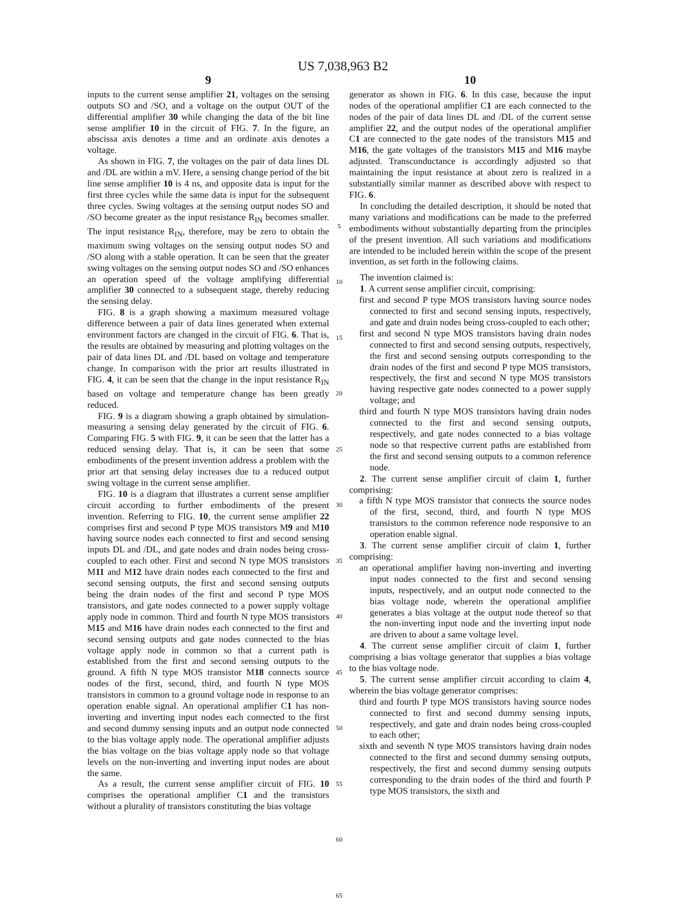US 7,038,963 B2
9
inputs to the current sense amplifier 21, voltages on the sensing outputs SO and /SO, and a voltage on the output OUT of the differential amplifier 30 while changing the data of the bit line sense amplifier 10 in the circuit of FIG. 7. In the figure, an abscissa axis denotes a time and an ordinate axis denotes a voltage.
As shown in FIG. 7, the voltages on the pair of data lines DL and /DL are within a mV. Here, a sensing change period of the bit line sense amplifier 10 is 4 ns, and opposite data is input for the first three cycles while the same data is input for the subsequent three cycles. Swing voltages at the sensing output nodes SO and /SO become greater as the input resistance R<sub>IN</sub> becomes smaller. The input resistance R<sub>IN</sub>, therefore, may be zero to obtain the maximum swing voltages on the sensing output nodes SO and /SO along with a stable operation. It can be seen that the greater swing voltages on the sensing output nodes SO and /SO enhances an operation speed of the voltage amplifying differential amplifier 30 connected to a subsequent stage, thereby reducing the sensing delay.
FIG. 8 is a graph showing a maximum measured voltage difference between a pair of data lines generated when external environment factors are changed in the circuit of FIG. 6. That is, the results are obtained by measuring and plotting voltages on the pair of data lines DL and /DL based on voltage and temperature change. In comparison with the prior art results illustrated in FIG. 4, it can be seen that the change in the input resistance R<sub>IN</sub> based on voltage and temperature change has been greatly reduced.
FIG. 9 is a diagram showing a graph obtained by simulation-measuring a sensing delay generated by the circuit of FIG. 6. Comparing FIG. 5 with FIG. 9, it can be seen that the latter has a reduced sensing delay. That is, it can be seen that some embodiments of the present invention address a problem with the prior art that sensing delay increases due to a reduced output swing voltage in the current sense amplifier.
FIG. 10 is a diagram that illustrates a current sense amplifier circuit according to further embodiments of the present invention. Referring to FIG. 10, the current sense amplifier 22 comprises first and second P type MOS transistors M9 and M10 having source nodes each connected to first and second sensing inputs DL and /DL, and gate nodes and drain nodes being cross-coupled to each other. First and second N type MOS transistors M11 and M12 have drain nodes each connected to the first and second sensing outputs, the first and second sensing outputs being the drain nodes of the first and second P type MOS transistors, and gate nodes connected to a power supply voltage apply node in common. Third and fourth N type MOS transistors M15 and M16 have drain nodes each connected to the first and second sensing outputs and gate nodes connected to the bias voltage apply node in common so that a current path is established from the first and second sensing outputs to the ground. A fifth N type MOS transistor M18 connects source nodes of the first, second, third, and fourth N type MOS transistors in common to a ground voltage node in response to an operation enable signal. An operational amplifier C1 has non-inverting and inverting input nodes each connected to the first and second dummy sensing inputs and an output node connected to the bias voltage apply node. The operational amplifier adjusts the bias voltage on the bias voltage apply node so that voltage levels on the non-inverting and inverting input nodes are about the same.
As a result, the current sense amplifier circuit of FIG. 10 comprises the operational amplifier C1 and the transistors without a plurality of transistors constituting the bias voltage
5
10
15
20
25
30
35
40
45
50
55
60
65
10
generator as shown in FIG. 6. In this case, because the input nodes of the operational amplifier C1 are each connected to the nodes of the pair of data lines DL and /DL of the current sense amplifier 22, and the output nodes of the operational amplifier C1 are connected to the gate nodes of the transistors M15 and M16, the gate voltages of the transistors M15 and M16 maybe adjusted. Transconductance is accordingly adjusted so that maintaining the input resistance at about zero is realized in a substantially similar manner as described above with respect to FIG. 6.
In concluding the detailed description, it should be noted that many variations and modifications can be made to the preferred embodiments without substantially departing from the principles of the present invention. All such variations and modifications are intended to be included herein within the scope of the present invention, as set forth in the following claims.
The invention claimed is:
1. A current sense amplifier circuit, comprising:
first and second P type MOS transistors having source nodes connected to first and second sensing inputs, respectively, and gate and drain nodes being cross-coupled to each other;
first and second N type MOS transistors having drain nodes connected to first and second sensing outputs, respectively, the first and second sensing outputs corresponding to the drain nodes of the first and second P type MOS transistors, respectively, the first and second N type MOS transistors having respective gate nodes connected to a power supply voltage; and
third and fourth N type MOS transistors having drain nodes connected to the first and second sensing outputs, respectively, and gate nodes connected to a bias voltage node so that respective current paths are established from the first and second sensing outputs to a common reference node.
2. The current sense amplifier circuit of claim 1, further comprising:
a fifth N type MOS transistor that connects the source nodes of the first, second, third, and fourth N type MOS transistors to the common reference node responsive to an operation enable signal.
3. The current sense amplifier circuit of claim 1, further comprising:
an operational amplifier having non-inverting and inverting input nodes connected to the first and second sensing inputs, respectively, and an output node connected to the bias voltage node, wherein the operational amplifier generates a bias voltage at the output node thereof so that the non-inverting input node and the inverting input node are driven to about a same voltage level.
4. The current sense amplifier circuit of claim 1, further comprising a bias voltage generator that supplies a bias voltage to the bias voltage node.
5. The current sense amplifier circuit according to claim 4, wherein the bias voltage generator comprises:
third and fourth P type MOS transistors having source nodes connected to first and second dummy sensing inputs, respectively, and gate and drain nodes being cross-coupled to each other;
sixth and seventh N type MOS transistors having drain nodes connected to the first and second dummy sensing outputs, respectively, the first and second dummy sensing outputs corresponding to the drain nodes of the third and fourth P type MOS transistors, the sixth and